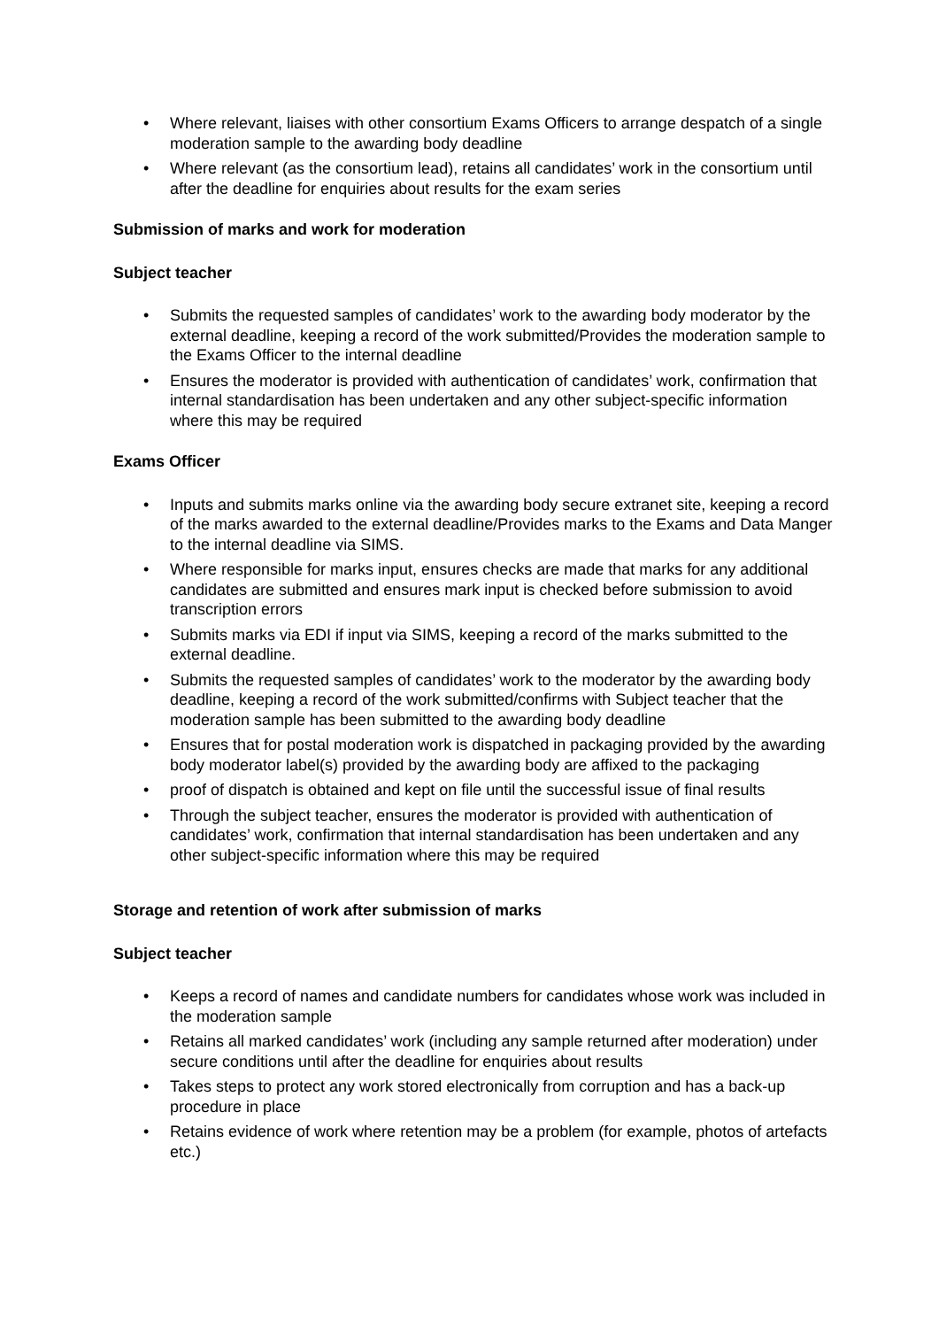• Where relevant, liaises with other consortium Exams Officers to arrange despatch of a single moderation sample to the awarding body deadline
• Where relevant (as the consortium lead), retains all candidates’ work in the consortium until after the deadline for enquiries about results for the exam series
Submission of marks and work for moderation
Subject teacher
• Submits the requested samples of candidates’ work to the awarding body moderator by the external deadline, keeping a record of the work submitted/Provides the moderation sample to the Exams Officer to the internal deadline
• Ensures the moderator is provided with authentication of candidates’ work, confirmation that internal standardisation has been undertaken and any other subject-specific information where this may be required
Exams Officer
• Inputs and submits marks online via the awarding body secure extranet site, keeping a record of the marks awarded to the external deadline/Provides marks to the Exams and Data Manger to the internal deadline via SIMS.
• Where responsible for marks input, ensures checks are made that marks for any additional candidates are submitted and ensures mark input is checked before submission to avoid transcription errors
• Submits marks via EDI if input via SIMS, keeping a record of the marks submitted to the external deadline.
• Submits the requested samples of candidates’ work to the moderator by the awarding body deadline, keeping a record of the work submitted/confirms with Subject teacher that the moderation sample has been submitted to the awarding body deadline
• Ensures that for postal moderation work is dispatched in packaging provided by the awarding body moderator label(s) provided by the awarding body are affixed to the packaging
• proof of dispatch is obtained and kept on file until the successful issue of final results
• Through the subject teacher, ensures the moderator is provided with authentication of candidates’ work, confirmation that internal standardisation has been undertaken and any other subject-specific information where this may be required
Storage and retention of work after submission of marks
Subject teacher
• Keeps a record of names and candidate numbers for candidates whose work was included in the moderation sample
• Retains all marked candidates’ work (including any sample returned after moderation) under secure conditions until after the deadline for enquiries about results
• Takes steps to protect any work stored electronically from corruption and has a back-up procedure in place
• Retains evidence of work where retention may be a problem (for example, photos of artefacts etc.)